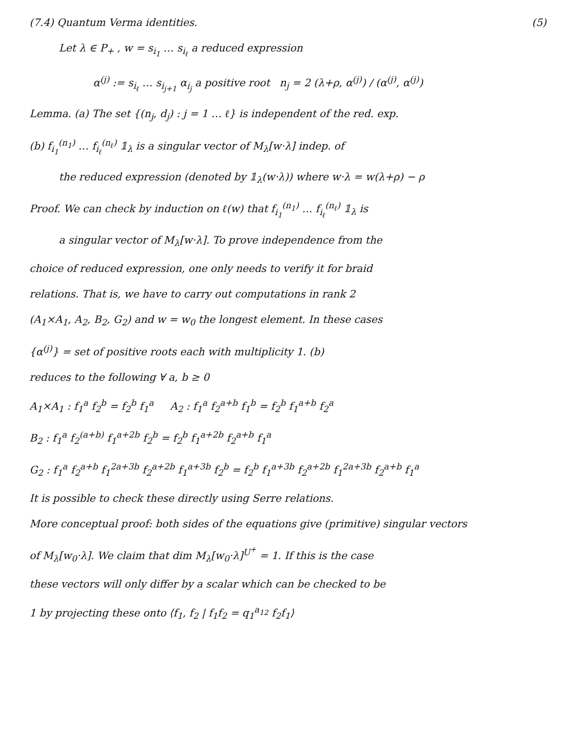(7.4) Quantum Verma identities. (5)
Let λ ∈ P<sub>+</sub> , w = s<sub>i<sub>1</sub></sub> … s<sub>i<sub>ℓ</sub></sub> a reduced expression
α<sup>(j)</sup> := s<sub>i<sub>ℓ</sub></sub> … s<sub>i<sub>j+1</sub></sub> α<sub>i<sub>j</sub></sub> a positive root n<sub>j</sub> = 2 (λ+ρ, α<sup>(j)</sup>) / (α<sup>(j)</sup>, α<sup>(j)</sup>)
Lemma. (a) The set {(n<sub>j</sub>, d<sub>j</sub>) : j = 1 … ℓ} is independent of the red. exp.
(b) f<sub>i<sub>1</sub></sub><sup>(n<sub>1</sub>)</sup> … f<sub>i<sub>ℓ</sub></sub><sup>(n<sub>ℓ</sub>)</sup> 𝟙<sub>λ</sub> is a singular vector of M<sub>λ</sub>[w·λ] indep. of
the reduced expression (denoted by 𝟙<sub>λ</sub>(w·λ)) where w·λ = w(λ+ρ) − ρ
Proof. We can check by induction on ℓ(w) that f<sub>i<sub>1</sub></sub><sup>(n<sub>1</sub>)</sup> … f<sub>i<sub>ℓ</sub></sub><sup>(n<sub>ℓ</sub>)</sup> 𝟙<sub>λ</sub> is
a singular vector of M<sub>λ</sub>[w·λ]. To prove independence from the
choice of reduced expression, one only needs to verify it for braid
relations. That is, we have to carry out computations in rank 2
(A<sub>1</sub>×A<sub>1</sub>, A<sub>2</sub>, B<sub>2</sub>, G<sub>2</sub>) and w = w<sub>0</sub> the longest element. In these cases
{α<sup>(j)</sup>} = set of positive roots each with multiplicity 1. (b)
reduces to the following ∀ a, b ≥ 0
A<sub>1</sub>×A<sub>1</sub> : f<sub>1</sub><sup>a</sup> f<sub>2</sub><sup>b</sup> = f<sub>2</sub><sup>b</sup> f<sub>1</sub><sup>a</sup> A<sub>2</sub> : f<sub>1</sub><sup>a</sup> f<sub>2</sub><sup>a+b</sup> f<sub>1</sub><sup>b</sup> = f<sub>2</sub><sup>b</sup> f<sub>1</sub><sup>a+b</sup> f<sub>2</sub><sup>a</sup>
B<sub>2</sub> : f<sub>1</sub><sup>a</sup> f<sub>2</sub><sup>(a+b)</sup> f<sub>1</sub><sup>a+2b</sup> f<sub>2</sub><sup>b</sup> = f<sub>2</sub><sup>b</sup> f<sub>1</sub><sup>a+2b</sup> f<sub>2</sub><sup>a+b</sup> f<sub>1</sub><sup>a</sup>
G<sub>2</sub> : f<sub>1</sub><sup>a</sup> f<sub>2</sub><sup>a+b</sup> f<sub>1</sub><sup>2a+3b</sup> f<sub>2</sub><sup>a+2b</sup> f<sub>1</sub><sup>a+3b</sup> f<sub>2</sub><sup>b</sup> = f<sub>2</sub><sup>b</sup> f<sub>1</sub><sup>a+3b</sup> f<sub>2</sub><sup>a+2b</sup> f<sub>1</sub><sup>2a+3b</sup> f<sub>2</sub><sup>a+b</sup> f<sub>1</sub><sup>a</sup>
It is possible to check these directly using Serre relations.
More conceptual proof: both sides of the equations give (primitive) singular vectors
of M<sub>λ</sub>[w<sub>0</sub>·λ]. We claim that dim M<sub>λ</sub>[w<sub>0</sub>·λ]<sup>U<sup>+</sup></sup> = 1. If this is the case
these vectors will only differ by a scalar which can be checked to be
1 by projecting these onto ⟨f<sub>1</sub>, f<sub>2</sub> | f<sub>1</sub>f<sub>2</sub> = q<sub>1</sub><sup>a<sub>12</sub></sup> f<sub>2</sub>f<sub>1</sub>⟩